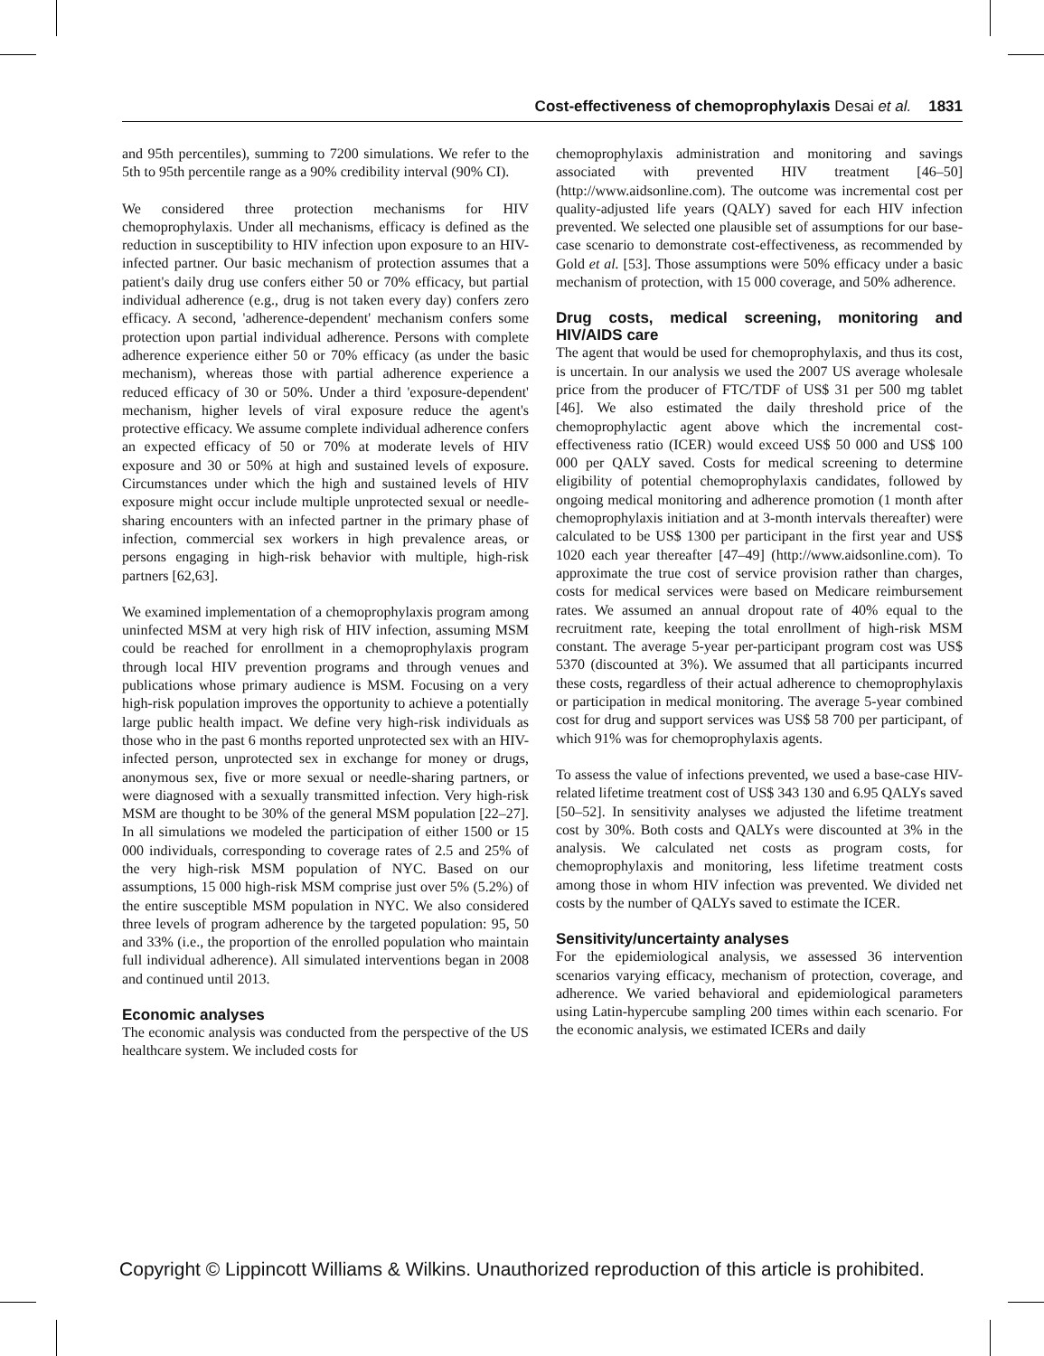Cost-effectiveness of chemoprophylaxis Desai et al. 1831
and 95th percentiles), summing to 7200 simulations. We refer to the 5th to 95th percentile range as a 90% credibility interval (90% CI).
We considered three protection mechanisms for HIV chemoprophylaxis. Under all mechanisms, efficacy is defined as the reduction in susceptibility to HIV infection upon exposure to an HIV-infected partner. Our basic mechanism of protection assumes that a patient's daily drug use confers either 50 or 70% efficacy, but partial individual adherence (e.g., drug is not taken every day) confers zero efficacy. A second, 'adherence-dependent' mechanism confers some protection upon partial individual adherence. Persons with complete adherence experience either 50 or 70% efficacy (as under the basic mechanism), whereas those with partial adherence experience a reduced efficacy of 30 or 50%. Under a third 'exposure-dependent' mechanism, higher levels of viral exposure reduce the agent's protective efficacy. We assume complete individual adherence confers an expected efficacy of 50 or 70% at moderate levels of HIV exposure and 30 or 50% at high and sustained levels of exposure. Circumstances under which the high and sustained levels of HIV exposure might occur include multiple unprotected sexual or needle-sharing encounters with an infected partner in the primary phase of infection, commercial sex workers in high prevalence areas, or persons engaging in high-risk behavior with multiple, high-risk partners [62,63].
We examined implementation of a chemoprophylaxis program among uninfected MSM at very high risk of HIV infection, assuming MSM could be reached for enrollment in a chemoprophylaxis program through local HIV prevention programs and through venues and publications whose primary audience is MSM. Focusing on a very high-risk population improves the opportunity to achieve a potentially large public health impact. We define very high-risk individuals as those who in the past 6 months reported unprotected sex with an HIV-infected person, unprotected sex in exchange for money or drugs, anonymous sex, five or more sexual or needle-sharing partners, or were diagnosed with a sexually transmitted infection. Very high-risk MSM are thought to be 30% of the general MSM population [22–27]. In all simulations we modeled the participation of either 1500 or 15 000 individuals, corresponding to coverage rates of 2.5 and 25% of the very high-risk MSM population of NYC. Based on our assumptions, 15 000 high-risk MSM comprise just over 5% (5.2%) of the entire susceptible MSM population in NYC. We also considered three levels of program adherence by the targeted population: 95, 50 and 33% (i.e., the proportion of the enrolled population who maintain full individual adherence). All simulated interventions began in 2008 and continued until 2013.
Economic analyses
The economic analysis was conducted from the perspective of the US healthcare system. We included costs for
chemoprophylaxis administration and monitoring and savings associated with prevented HIV treatment [46–50] (http://www.aidsonline.com). The outcome was incremental cost per quality-adjusted life years (QALY) saved for each HIV infection prevented. We selected one plausible set of assumptions for our base-case scenario to demonstrate cost-effectiveness, as recommended by Gold et al. [53]. Those assumptions were 50% efficacy under a basic mechanism of protection, with 15 000 coverage, and 50% adherence.
Drug costs, medical screening, monitoring and HIV/AIDS care
The agent that would be used for chemoprophylaxis, and thus its cost, is uncertain. In our analysis we used the 2007 US average wholesale price from the producer of FTC/TDF of US$ 31 per 500 mg tablet [46]. We also estimated the daily threshold price of the chemoprophylactic agent above which the incremental cost-effectiveness ratio (ICER) would exceed US$ 50 000 and US$ 100 000 per QALY saved. Costs for medical screening to determine eligibility of potential chemoprophylaxis candidates, followed by ongoing medical monitoring and adherence promotion (1 month after chemoprophylaxis initiation and at 3-month intervals thereafter) were calculated to be US$ 1300 per participant in the first year and US$ 1020 each year thereafter [47–49] (http://www.aidsonline.com). To approximate the true cost of service provision rather than charges, costs for medical services were based on Medicare reimbursement rates. We assumed an annual dropout rate of 40% equal to the recruitment rate, keeping the total enrollment of high-risk MSM constant. The average 5-year per-participant program cost was US$ 5370 (discounted at 3%). We assumed that all participants incurred these costs, regardless of their actual adherence to chemoprophylaxis or participation in medical monitoring. The average 5-year combined cost for drug and support services was US$ 58 700 per participant, of which 91% was for chemoprophylaxis agents.
To assess the value of infections prevented, we used a base-case HIV-related lifetime treatment cost of US$ 343 130 and 6.95 QALYs saved [50–52]. In sensitivity analyses we adjusted the lifetime treatment cost by 30%. Both costs and QALYs were discounted at 3% in the analysis. We calculated net costs as program costs, for chemoprophylaxis and monitoring, less lifetime treatment costs among those in whom HIV infection was prevented. We divided net costs by the number of QALYs saved to estimate the ICER.
Sensitivity/uncertainty analyses
For the epidemiological analysis, we assessed 36 intervention scenarios varying efficacy, mechanism of protection, coverage, and adherence. We varied behavioral and epidemiological parameters using Latin-hypercube sampling 200 times within each scenario. For the economic analysis, we estimated ICERs and daily
Copyright © Lippincott Williams & Wilkins. Unauthorized reproduction of this article is prohibited.